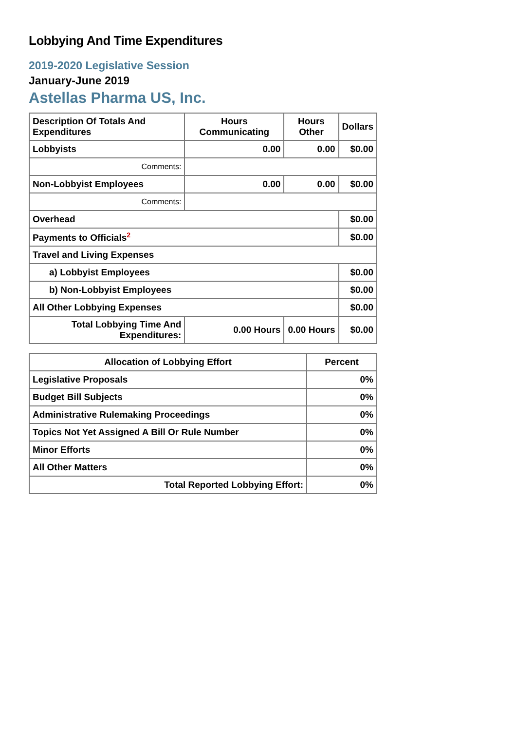Lobbying And Time Expenditures
2019-2020 Legislative Session
January-June 2019
Astellas Pharma US, Inc.
| Description Of Totals And Expenditures | Hours Communicating | Hours Other | Dollars |
| --- | --- | --- | --- |
| Lobbyists | 0.00 | 0.00 | $0.00 |
| Comments: | | | |
| Non-Lobbyist Employees | 0.00 | 0.00 | $0.00 |
| Comments: | | | |
| Overhead | | | $0.00 |
| Payments to Officials<sup>2</sup> | | | $0.00 |
| Travel and Living Expenses | | | |
| a) Lobbyist Employees | | | $0.00 |
| b) Non-Lobbyist Employees | | | $0.00 |
| All Other Lobbying Expenses | | | $0.00 |
| Total Lobbying Time And Expenditures: | 0.00 Hours | 0.00 Hours | $0.00 |
| Allocation of Lobbying Effort | Percent |
| --- | --- |
| Legislative Proposals | 0% |
| Budget Bill Subjects | 0% |
| Administrative Rulemaking Proceedings | 0% |
| Topics Not Yet Assigned A Bill Or Rule Number | 0% |
| Minor Efforts | 0% |
| All Other Matters | 0% |
| Total Reported Lobbying Effort: | 0% |